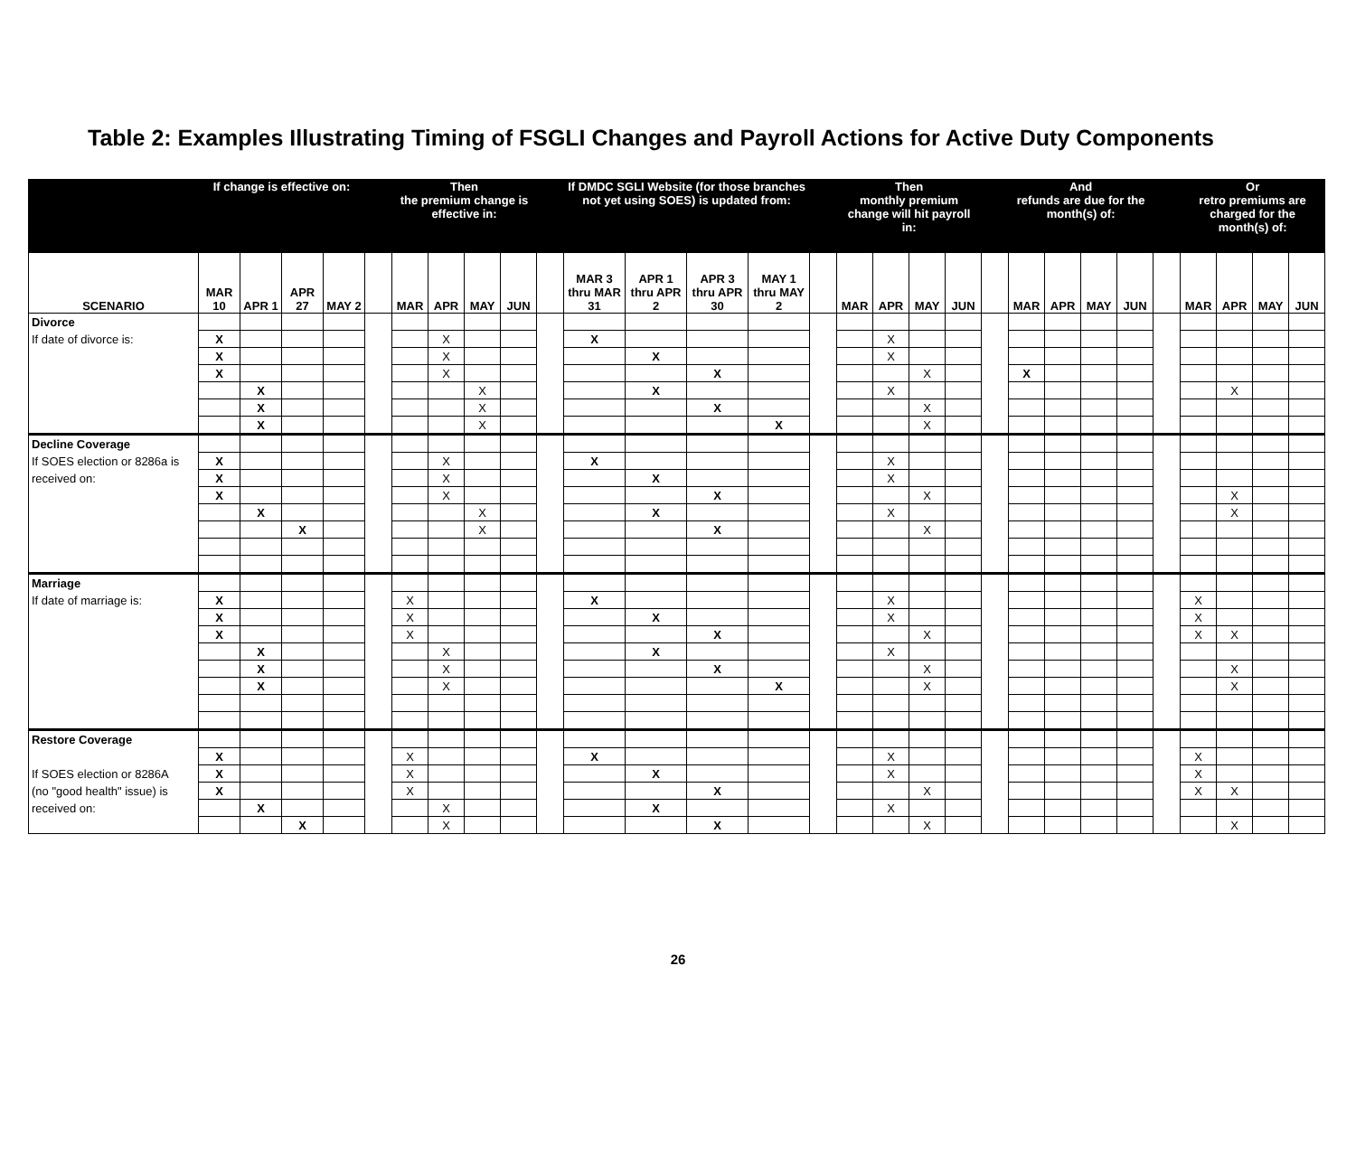Table 2: Examples Illustrating Timing of FSGLI Changes and Payroll Actions for Active Duty Components
| | If change is effective on: | | | | | Then the premium change is effective in: | | | | | If DMDC SGLI Website (for those branches not yet using SOES) is updated from: | | | | | Then monthly premium change will hit payroll in: | | | | | And refunds are due for the month(s) of: | | | | | Or retro premiums are charged for the month(s) of: | | | |
| --- | --- | --- | --- | --- | --- | --- | --- | --- | --- | --- | --- | --- | --- | --- | --- | --- | --- | --- | --- | --- | --- | --- | --- | --- | --- | --- | --- | --- | --- |
| SCENARIO | MAR 10 | APR 1 | APR 27 | MAY 2 | | MAR | APR | MAY | JUN | | MAR 3 thru MAR 31 | APR 1 thru APR 2 | APR 3 thru APR 30 | MAY 1 thru MAY 2 | | MAR | APR | MAY | JUN | | MAR | APR | MAY | JUN | | MAR | APR | MAY | JUN |
| Divorce | | | | | | | | | | | | | | | | | | | | | | | | | | | | | |
| If date of divorce is: | X | | | | | | X | | | | X | | | | | | X | | | | | | | | | | | | |
| | X | | | | | | X | | | | | X | | | | | X | | | | | | | | | | | | |
| | X | | | | | | X | | | | | | X | | | | | X | | | X | | | | | | | | |
| | | X | | | | | | X | | | | X | | | | | X | | | | | | | | | | X | | |
| | | X | | | | | | X | | | | | X | | | | | X | | | | | | | | | | | |
| | | X | | | | | | X | | | | | | X | | | | X | | | | | | | | | | | |
| Decline Coverage | | | | | | | | | | | | | | | | | | | | | | | | | | | | | |
| If SOES election or 8286a is | X | | | | | | X | | | | X | | | | | | X | | | | | | | | | | | | |
| received on: | X | | | | | | X | | | | | X | | | | | X | | | | | | | | | | | | |
| | X | | | | | | X | | | | | | X | | | | | X | | | | | | | | | X | | |
| | | X | | | | | | X | | | | X | | | | | X | | | | | | | | | | X | | |
| | | | X | | | | | X | | | | | X | | | | | X | | | | | | | | | | | |
| Marriage | | | | | | | | | | | | | | | | | | | | | | | | | | | | | |
| If date of marriage is: | X | | | | | X | | | | | X | | | | | | X | | | | | | | | | X | | | |
| | X | | | | | X | | | | | | X | | | | | X | | | | | | | | | X | | | |
| | X | | | | | X | | | | | | | X | | | | | X | | | | | | | | X | X | | |
| | | X | | | | | X | | | | | X | | | | | X | | | | | | | | | | | | |
| | | X | | | | | X | | | | | | X | | | | | X | | | | | | | | | X | | |
| | | X | | | | | X | | | | | | | X | | | | X | | | | | | | | | X | | |
| Restore Coverage | | | | | | | | | | | | | | | | | | | | | | | | | | | | | |
| | X | | | | | X | | | | | X | | | | | | X | | | | | | | | | X | | | |
| If SOES election or 8286A | X | | | | | X | | | | | | X | | | | | X | | | | | | | | | X | | | |
| (no "good health" issue) is | X | | | | | X | | | | | | | X | | | | | X | | | | | | | | X | X | | |
| received on: | | X | | | | | X | | | | | X | | | | | X | | | | | | | | | | | | |
| | | | X | | | | X | | | | | | X | | | | | X | | | | | | | | | X | | |
26